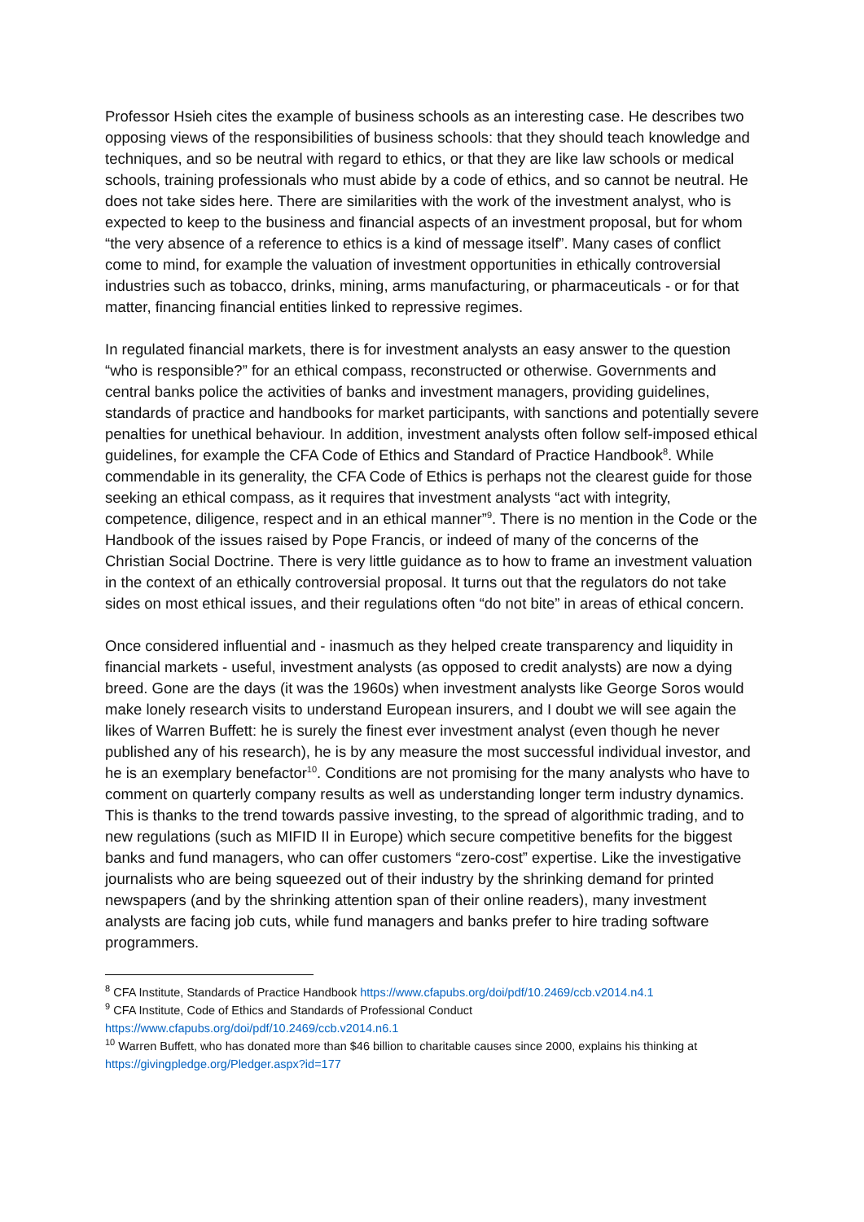Professor Hsieh cites the example of business schools as an interesting case. He describes two opposing views of the responsibilities of business schools: that they should teach knowledge and techniques, and so be neutral with regard to ethics, or that they are like law schools or medical schools, training professionals who must abide by a code of ethics, and so cannot be neutral. He does not take sides here. There are similarities with the work of the investment analyst, who is expected to keep to the business and financial aspects of an investment proposal, but for whom “the very absence of a reference to ethics is a kind of message itself”. Many cases of conflict come to mind, for example the valuation of investment opportunities in ethically controversial industries such as tobacco, drinks, mining, arms manufacturing, or pharmaceuticals - or for that matter, financing financial entities linked to repressive regimes.
In regulated financial markets, there is for investment analysts an easy answer to the question “who is responsible?” for an ethical compass, reconstructed or otherwise. Governments and central banks police the activities of banks and investment managers, providing guidelines, standards of practice and handbooks for market participants, with sanctions and potentially severe penalties for unethical behaviour. In addition, investment analysts often follow self-imposed ethical guidelines, for example the CFA Code of Ethics and Standard of Practice Handbook<sup>8</sup>. While commendable in its generality, the CFA Code of Ethics is perhaps not the clearest guide for those seeking an ethical compass, as it requires that investment analysts “act with integrity, competence, diligence, respect and in an ethical manner”<sup>9</sup>. There is no mention in the Code or the Handbook of the issues raised by Pope Francis, or indeed of many of the concerns of the Christian Social Doctrine. There is very little guidance as to how to frame an investment valuation in the context of an ethically controversial proposal. It turns out that the regulators do not take sides on most ethical issues, and their regulations often “do not bite” in areas of ethical concern.
Once considered influential and - inasmuch as they helped create transparency and liquidity in financial markets - useful, investment analysts (as opposed to credit analysts) are now a dying breed. Gone are the days (it was the 1960s) when investment analysts like George Soros would make lonely research visits to understand European insurers, and I doubt we will see again the likes of Warren Buffett: he is surely the finest ever investment analyst (even though he never published any of his research), he is by any measure the most successful individual investor, and he is an exemplary benefactor<sup>10</sup>. Conditions are not promising for the many analysts who have to comment on quarterly company results as well as understanding longer term industry dynamics. This is thanks to the trend towards passive investing, to the spread of algorithmic trading, and to new regulations (such as MIFID II in Europe) which secure competitive benefits for the biggest banks and fund managers, who can offer customers “zero-cost” expertise. Like the investigative journalists who are being squeezed out of their industry by the shrinking demand for printed newspapers (and by the shrinking attention span of their online readers), many investment analysts are facing job cuts, while fund managers and banks prefer to hire trading software programmers.
<sup>8</sup> CFA Institute, Standards of Practice Handbook https://www.cfapubs.org/doi/pdf/10.2469/ccb.v2014.n4.1
<sup>9</sup> CFA Institute, Code of Ethics and Standards of Professional Conduct
https://www.cfapubs.org/doi/pdf/10.2469/ccb.v2014.n6.1
<sup>10</sup> Warren Buffett, who has donated more than $46 billion to charitable causes since 2000, explains his thinking at https://givingpledge.org/Pledger.aspx?id=177